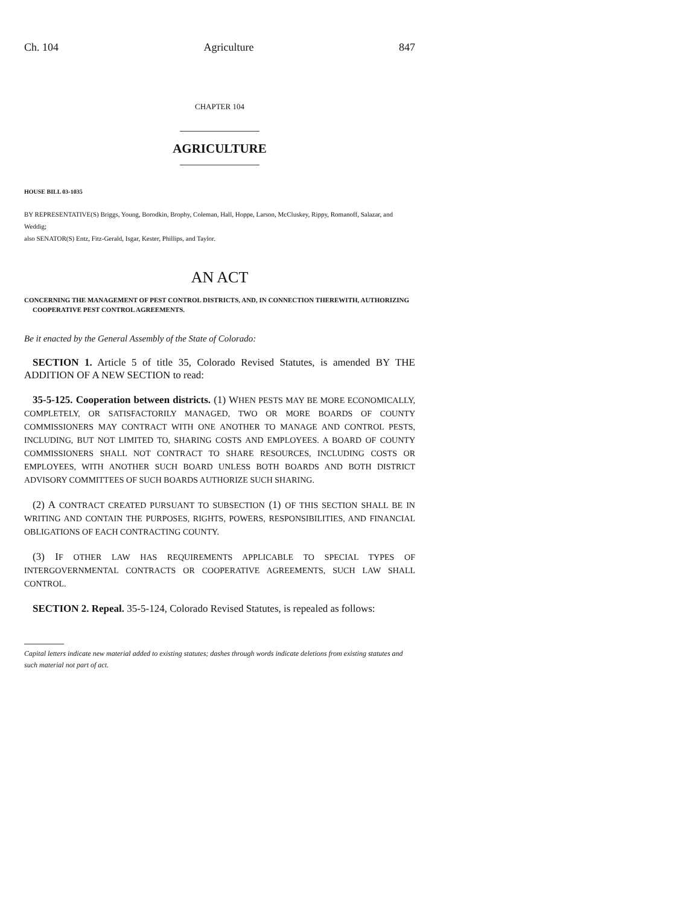Ch. 104 Agriculture 847
CHAPTER 104
AGRICULTURE
HOUSE BILL 03-1035
BY REPRESENTATIVE(S) Briggs, Young, Borodkin, Brophy, Coleman, Hall, Hoppe, Larson, McCluskey, Rippy, Romanoff, Salazar, and Weddig;
also SENATOR(S) Entz, Fitz-Gerald, Isgar, Kester, Phillips, and Taylor.
AN ACT
CONCERNING THE MANAGEMENT OF PEST CONTROL DISTRICTS, AND, IN CONNECTION THEREWITH, AUTHORIZING COOPERATIVE PEST CONTROL AGREEMENTS.
Be it enacted by the General Assembly of the State of Colorado:
SECTION 1. Article 5 of title 35, Colorado Revised Statutes, is amended BY THE ADDITION OF A NEW SECTION to read:
35-5-125. Cooperation between districts. (1) WHEN PESTS MAY BE MORE ECONOMICALLY, COMPLETELY, OR SATISFACTORILY MANAGED, TWO OR MORE BOARDS OF COUNTY COMMISSIONERS MAY CONTRACT WITH ONE ANOTHER TO MANAGE AND CONTROL PESTS, INCLUDING, BUT NOT LIMITED TO, SHARING COSTS AND EMPLOYEES. A BOARD OF COUNTY COMMISSIONERS SHALL NOT CONTRACT TO SHARE RESOURCES, INCLUDING COSTS OR EMPLOYEES, WITH ANOTHER SUCH BOARD UNLESS BOTH BOARDS AND BOTH DISTRICT ADVISORY COMMITTEES OF SUCH BOARDS AUTHORIZE SUCH SHARING.
(2) A CONTRACT CREATED PURSUANT TO SUBSECTION (1) OF THIS SECTION SHALL BE IN WRITING AND CONTAIN THE PURPOSES, RIGHTS, POWERS, RESPONSIBILITIES, AND FINANCIAL OBLIGATIONS OF EACH CONTRACTING COUNTY.
(3) IF OTHER LAW HAS REQUIREMENTS APPLICABLE TO SPECIAL TYPES OF INTERGOVERNMENTAL CONTRACTS OR COOPERATIVE AGREEMENTS, SUCH LAW SHALL CONTROL.
SECTION 2. Repeal. 35-5-124, Colorado Revised Statutes, is repealed as follows:
Capital letters indicate new material added to existing statutes; dashes through words indicate deletions from existing statutes and such material not part of act.